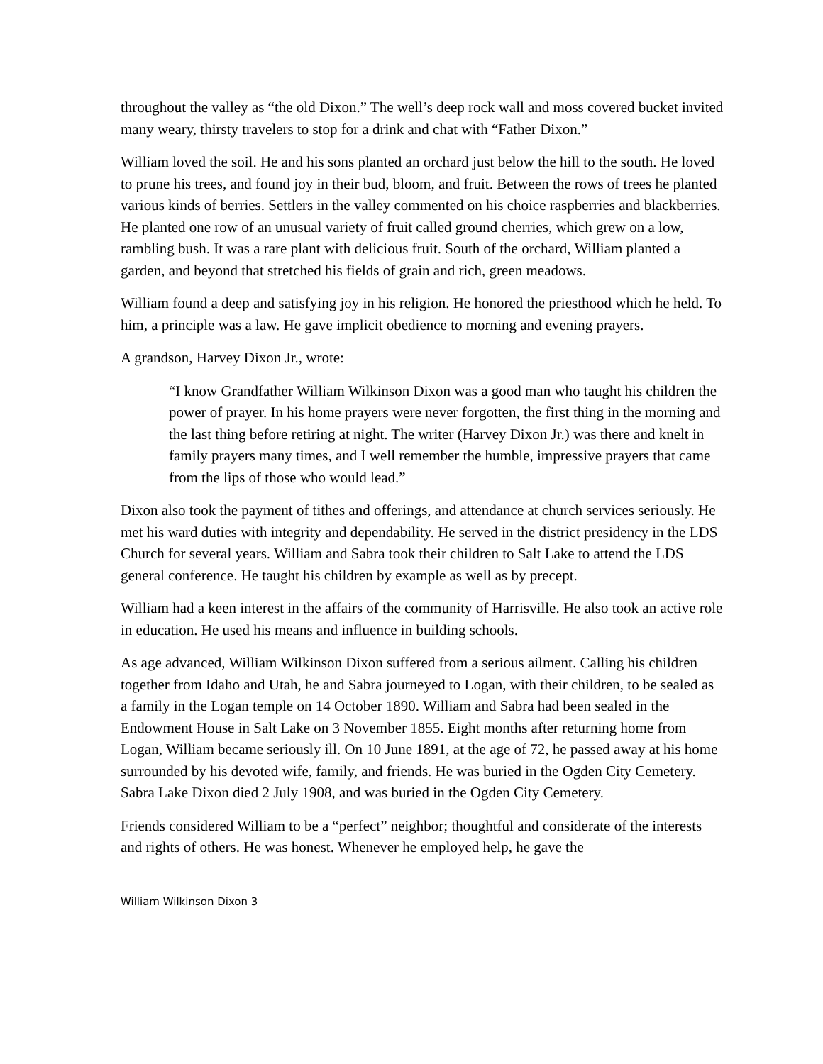throughout the valley as “the old Dixon.” The well’s deep rock wall and moss covered bucket invited many weary, thirsty travelers to stop for a drink and chat with “Father Dixon.”
William loved the soil. He and his sons planted an orchard just below the hill to the south. He loved to prune his trees, and found joy in their bud, bloom, and fruit. Between the rows of trees he planted various kinds of berries. Settlers in the valley commented on his choice raspberries and blackberries. He planted one row of an unusual variety of fruit called ground cherries, which grew on a low, rambling bush. It was a rare plant with delicious fruit. South of the orchard, William planted a garden, and beyond that stretched his fields of grain and rich, green meadows.
William found a deep and satisfying joy in his religion. He honored the priesthood which he held. To him, a principle was a law. He gave implicit obedience to morning and evening prayers.
A grandson, Harvey Dixon Jr., wrote:
“I know Grandfather William Wilkinson Dixon was a good man who taught his children the power of prayer. In his home prayers were never forgotten, the first thing in the morning and the last thing before retiring at night. The writer (Harvey Dixon Jr.) was there and knelt in family prayers many times, and I well remember the humble, impressive prayers that came from the lips of those who would lead.”
Dixon also took the payment of tithes and offerings, and attendance at church services seriously. He met his ward duties with integrity and dependability. He served in the district presidency in the LDS Church for several years. William and Sabra took their children to Salt Lake to attend the LDS general conference. He taught his children by example as well as by precept.
William had a keen interest in the affairs of the community of Harrisville. He also took an active role in education. He used his means and influence in building schools.
As age advanced, William Wilkinson Dixon suffered from a serious ailment. Calling his children together from Idaho and Utah, he and Sabra journeyed to Logan, with their children, to be sealed as a family in the Logan temple on 14 October 1890. William and Sabra had been sealed in the Endowment House in Salt Lake on 3 November 1855. Eight months after returning home from Logan, William became seriously ill. On 10 June 1891, at the age of 72, he passed away at his home surrounded by his devoted wife, family, and friends. He was buried in the Ogden City Cemetery. Sabra Lake Dixon died 2 July 1908, and was buried in the Ogden City Cemetery.
Friends considered William to be a “perfect” neighbor; thoughtful and considerate of the interests and rights of others. He was honest. Whenever he employed help, he gave the
William Wilkinson Dixon 3